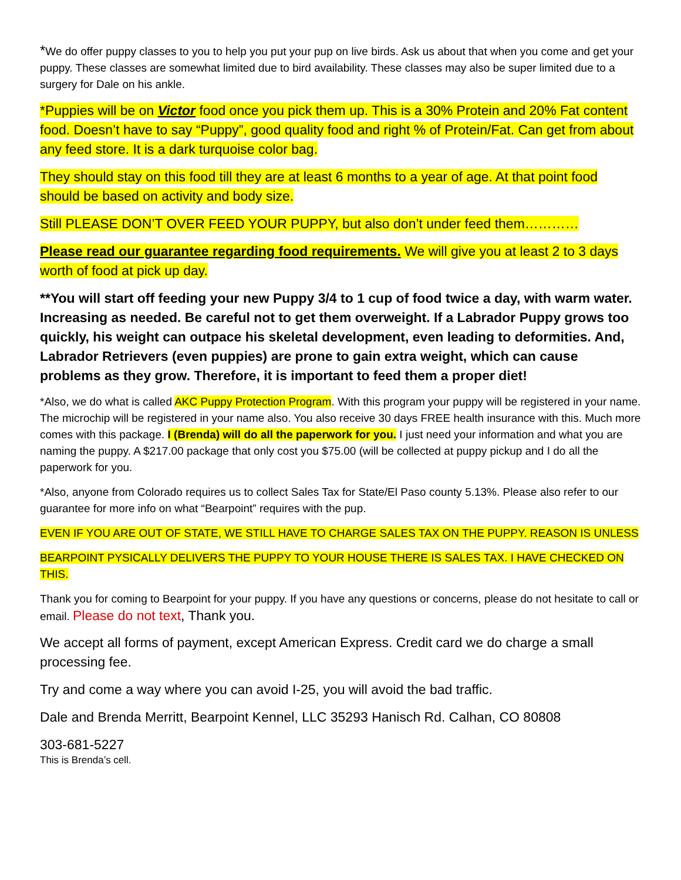*We do offer puppy classes to you to help you put your pup on live birds. Ask us about that when you come and get your puppy. These classes are somewhat limited due to bird availability. These classes may also be super limited due to a surgery for Dale on his ankle.
*Puppies will be on Victor food once you pick them up. This is a 30% Protein and 20% Fat content food. Doesn’t have to say “Puppy”, good quality food and right % of Protein/Fat. Can get from about any feed store. It is a dark turquoise color bag.
They should stay on this food till they are at least 6 months to a year of age. At that point food should be based on activity and body size.
Still PLEASE DON’T OVER FEED YOUR PUPPY, but also don’t under feed them…………
Please read our guarantee regarding food requirements. We will give you at least 2 to 3 days worth of food at pick up day.
**You will start off feeding your new Puppy 3/4 to 1 cup of food twice a day, with warm water. Increasing as needed. Be careful not to get them overweight. If a Labrador Puppy grows too quickly, his weight can outpace his skeletal development, even leading to deformities. And, Labrador Retrievers (even puppies) are prone to gain extra weight, which can cause problems as they grow. Therefore, it is important to feed them a proper diet!
*Also, we do what is called AKC Puppy Protection Program. With this program your puppy will be registered in your name. The microchip will be registered in your name also. You also receive 30 days FREE health insurance with this. Much more comes with this package. I (Brenda) will do all the paperwork for you. I just need your information and what you are naming the puppy. A $217.00 package that only cost you $75.00 (will be collected at puppy pickup and I do all the paperwork for you.
*Also, anyone from Colorado requires us to collect Sales Tax for State/El Paso county 5.13%. Please also refer to our guarantee for more info on what “Bearpoint” requires with the pup.
EVEN IF YOU ARE OUT OF STATE, WE STILL HAVE TO CHARGE SALES TAX ON THE PUPPY. REASON IS UNLESS
BEARPOINT PYSICALLY DELIVERS THE PUPPY TO YOUR HOUSE THERE IS SALES TAX. I HAVE CHECKED ON THIS.
Thank you for coming to Bearpoint for your puppy. If you have any questions or concerns, please do not hesitate to call or email. Please do not text, Thank you.
We accept all forms of payment, except American Express. Credit card we do charge a small processing fee.
Try and come a way where you can avoid I-25, you will avoid the bad traffic.
Dale and Brenda Merritt, Bearpoint Kennel, LLC 35293 Hanisch Rd. Calhan, CO 80808
303-681-5227
This is Brenda’s cell.